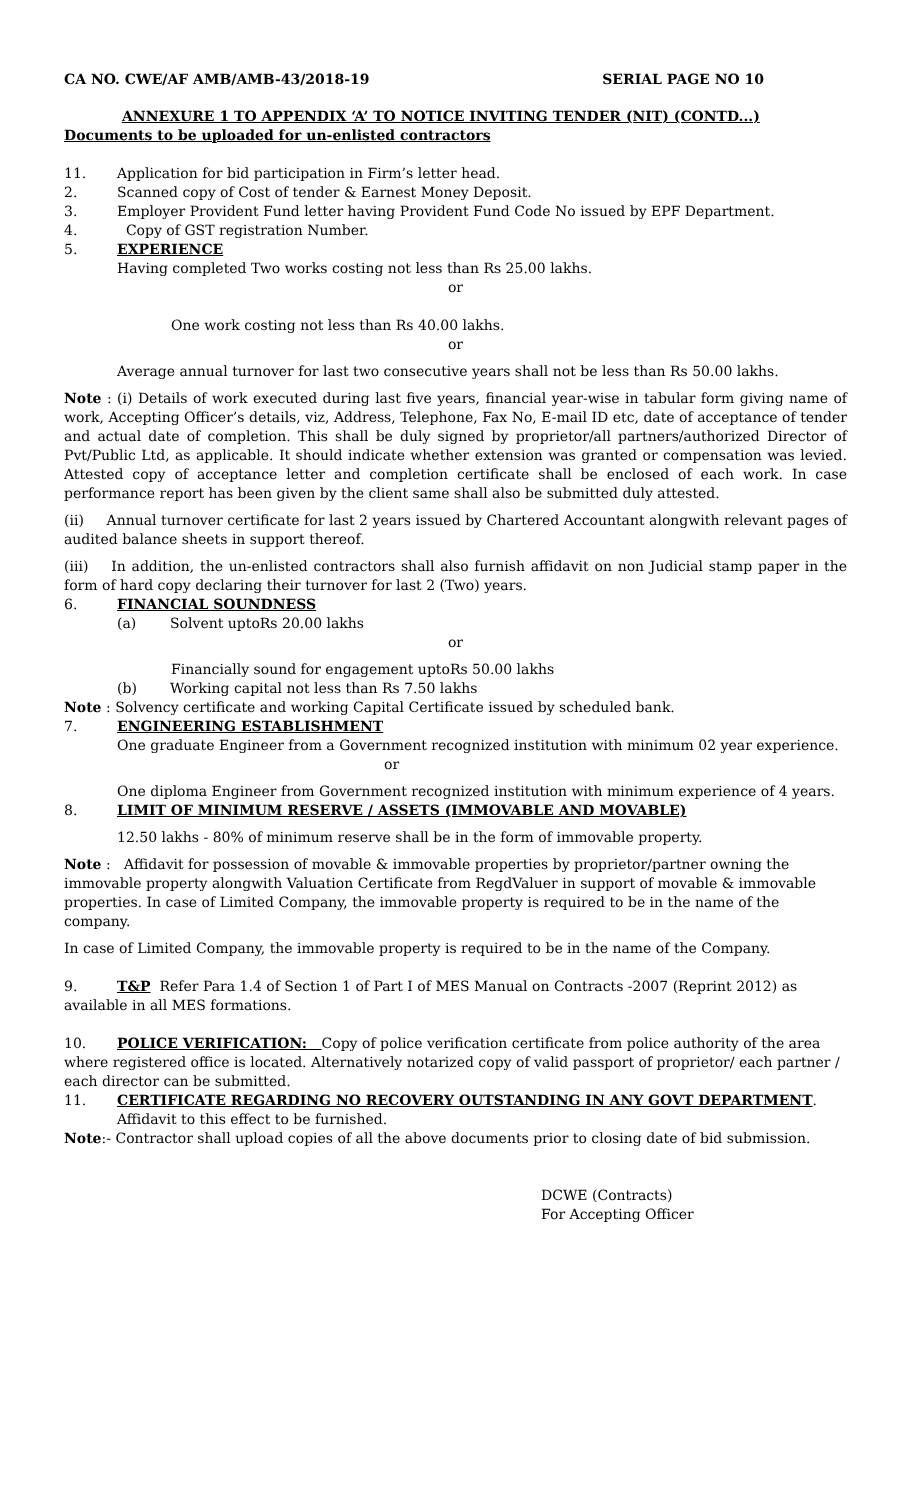CA NO. CWE/AF AMB/AMB-43/2018-19 SERIAL PAGE NO 10
ANNEXURE 1 TO APPENDIX ‘A’ TO NOTICE INVITING TENDER (NIT) (CONTD...)
Documents to be uploaded for un-enlisted contractors
11. Application for bid participation in Firm’s letter head.
2. Scanned copy of Cost of tender & Earnest Money Deposit.
3. Employer Provident Fund letter having Provident Fund Code No issued by EPF Department.
4. Copy of GST registration Number.
5. EXPERIENCE
Having completed Two works costing not less than Rs 25.00 lakhs.
or
One work costing not less than Rs 40.00 lakhs.
or
Average annual turnover for last two consecutive years shall not be less than Rs 50.00 lakhs.
Note : (i) Details of work executed during last five years, financial year-wise in tabular form giving name of work, Accepting Officer’s details, viz, Address, Telephone, Fax No, E-mail ID etc, date of acceptance of tender and actual date of completion. This shall be duly signed by proprietor/all partners/authorized Director of Pvt/Public Ltd, as applicable. It should indicate whether extension was granted or compensation was levied. Attested copy of acceptance letter and completion certificate shall be enclosed of each work. In case performance report has been given by the client same shall also be submitted duly attested.
(ii) Annual turnover certificate for last 2 years issued by Chartered Accountant alongwith relevant pages of audited balance sheets in support thereof.
(iii) In addition, the un-enlisted contractors shall also furnish affidavit on non Judicial stamp paper in the form of hard copy declaring their turnover for last 2 (Two) years.
6. FINANCIAL SOUNDNESS
(a) Solvent uptoRs 20.00 lakhs
or
Financially sound for engagement uptoRs 50.00 lakhs
(b) Working capital not less than Rs 7.50 lakhs
Note : Solvency certificate and working Capital Certificate issued by scheduled bank.
7. ENGINEERING ESTABLISHMENT
One graduate Engineer from a Government recognized institution with minimum 02 year experience.
or
One diploma Engineer from Government recognized institution with minimum experience of 4 years.
8. LIMIT OF MINIMUM RESERVE / ASSETS (IMMOVABLE AND MOVABLE)
12.50 lakhs - 80% of minimum reserve shall be in the form of immovable property.
Note : Affidavit for possession of movable & immovable properties by proprietor/partner owning the immovable property alongwith Valuation Certificate from RegdValuer in support of movable & immovable properties. In case of Limited Company, the immovable property is required to be in the name of the company.
In case of Limited Company, the immovable property is required to be in the name of the Company.
9. T&P Refer Para 1.4 of Section 1 of Part I of MES Manual on Contracts -2007 (Reprint 2012) as available in all MES formations.
10. POLICE VERIFICATION: Copy of police verification certificate from police authority of the area where registered office is located. Alternatively notarized copy of valid passport of proprietor/ each partner / each director can be submitted.
11. CERTIFICATE REGARDING NO RECOVERY OUTSTANDING IN ANY GOVT DEPARTMENT.
Affidavit to this effect to be furnished.
Note:- Contractor shall upload copies of all the above documents prior to closing date of bid submission.
DCWE (Contracts)
For Accepting Officer